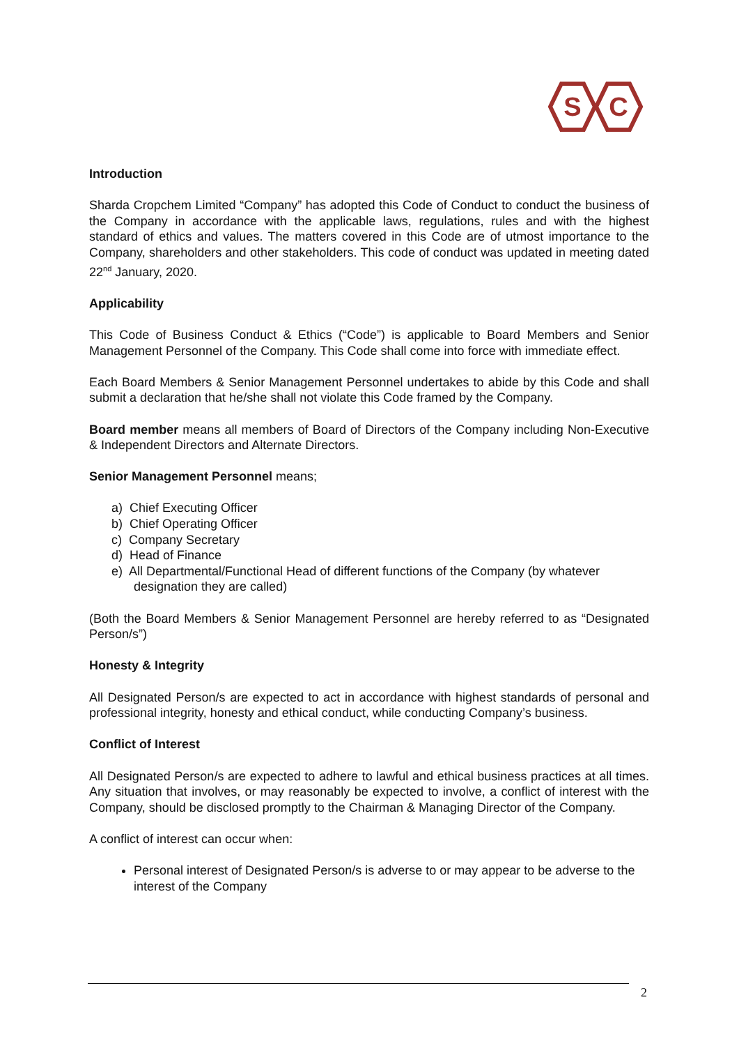S
C
Introduction
Sharda Cropchem Limited “Company” has adopted this Code of Conduct to conduct the business of the Company in accordance with the applicable laws, regulations, rules and with the highest standard of ethics and values. The matters covered in this Code are of utmost importance to the Company, shareholders and other stakeholders. This code of conduct was updated in meeting dated 22<sup>nd</sup> January, 2020.
Applicability
This Code of Business Conduct & Ethics (“Code”) is applicable to Board Members and Senior Management Personnel of the Company. This Code shall come into force with immediate effect.
Each Board Members & Senior Management Personnel undertakes to abide by this Code and shall submit a declaration that he/she shall not violate this Code framed by the Company.
Board member means all members of Board of Directors of the Company including Non-Executive & Independent Directors and Alternate Directors.
Senior Management Personnel means;
a) Chief Executing Officer
b) Chief Operating Officer
c) Company Secretary
d) Head of Finance
e) All Departmental/Functional Head of different functions of the Company (by whatever designation they are called)
(Both the Board Members & Senior Management Personnel are hereby referred to as “Designated Person/s”)
Honesty & Integrity
All Designated Person/s are expected to act in accordance with highest standards of personal and professional integrity, honesty and ethical conduct, while conducting Company’s business.
Conflict of Interest
All Designated Person/s are expected to adhere to lawful and ethical business practices at all times. Any situation that involves, or may reasonably be expected to involve, a conflict of interest with the Company, should be disclosed promptly to the Chairman & Managing Director of the Company.
A conflict of interest can occur when:
Personal interest of Designated Person/s is adverse to or may appear to be adverse to the interest of the Company
2